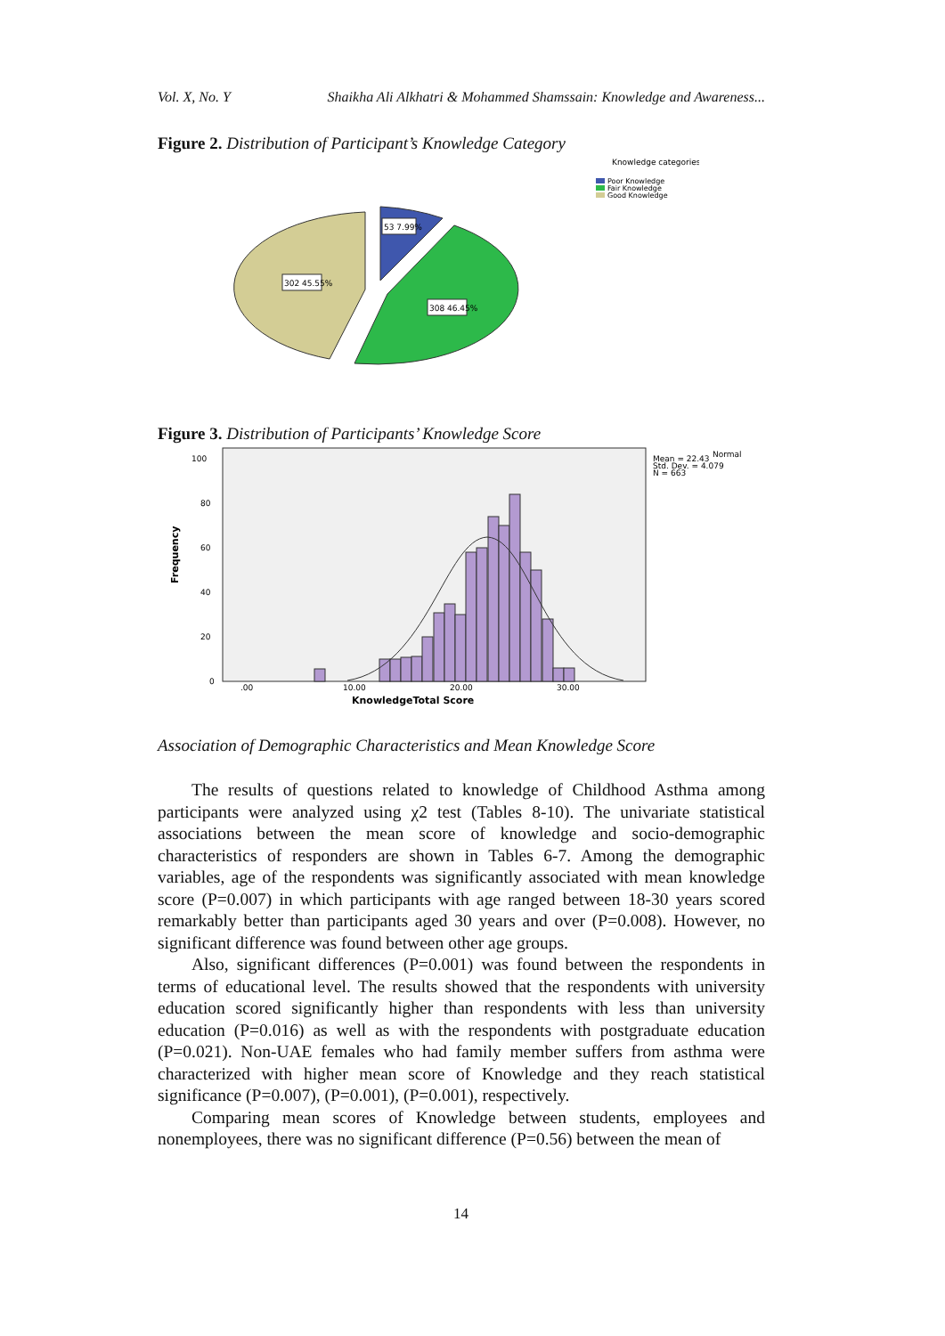Vol. X, No. Y Shaikha Ali Alkhatri & Mohammed Shamssain: Knowledge and Awareness...
Figure 2. Distribution of Participant’s Knowledge Category
302 45.55%
53 7.99%
308 46.45%
Knowledge categories
Poor Knowledge
Fair Knowledge
Good Knowledge
Figure 3. Distribution of Participants’ Knowledge Score
100
80
60
40
20
0
Frequency
.00
10.00
20.00
30.00
KnowledgeTotal Score
Mean = 22.43
Std. Dev. = 4.079
N = 663
Normal
Association of Demographic Characteristics and Mean Knowledge Score
The results of questions related to knowledge of Childhood Asthma among participants were analyzed using χ2 test (Tables 8-10). The univariate statistical associations between the mean score of knowledge and socio-demographic characteristics of responders are shown in Tables 6-7. Among the demographic variables, age of the respondents was significantly associated with mean knowledge score (P=0.007) in which participants with age ranged between 18-30 years scored remarkably better than participants aged 30 years and over (P=0.008). However, no significant difference was found between other age groups.
Also, significant differences (P=0.001) was found between the respondents in terms of educational level. The results showed that the respondents with university education scored significantly higher than respondents with less than university education (P=0.016) as well as with the respondents with postgraduate education (P=0.021). Non-UAE females who had family member suffers from asthma were characterized with higher mean score of Knowledge and they reach statistical significance (P=0.007), (P=0.001), (P=0.001), respectively.
Comparing mean scores of Knowledge between students, employees and nonemployees, there was no significant difference (P=0.56) between the mean of
14